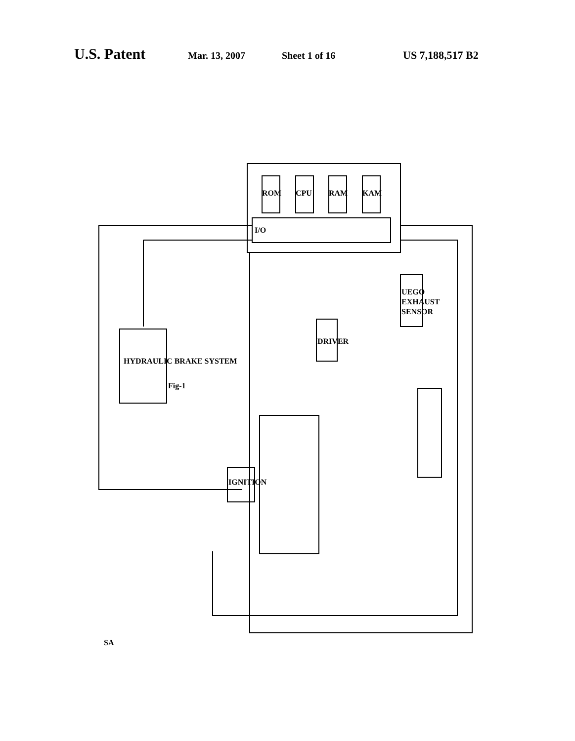U.S. Patent
Mar. 13, 2007 Sheet 1 of 16 US 7,188,517 B2
I/O
HYDRAULIC BRAKE SYSTEM
DRIVER
IGNITION
UEGO
EXHAUST
SENSOR
ROM
CPU
RAM
KAM
Fig-1
SA